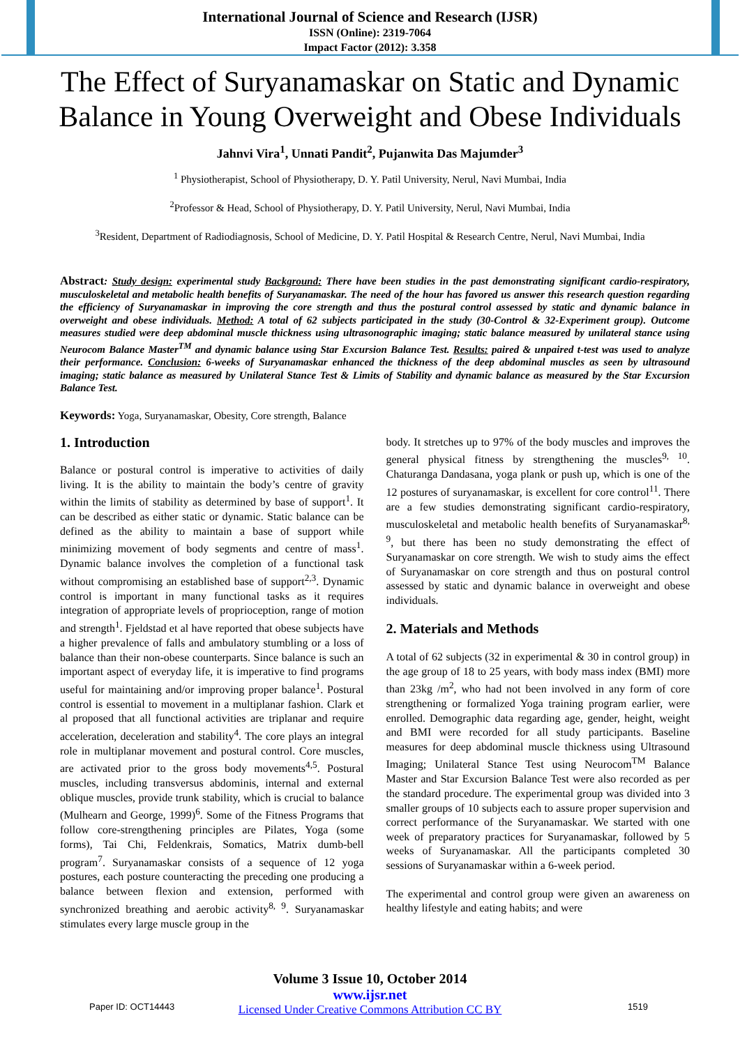International Journal of Science and Research (IJSR)
ISSN (Online): 2319-7064
Impact Factor (2012): 3.358
The Effect of Suryanamaskar on Static and Dynamic Balance in Young Overweight and Obese Individuals
Jahnvi Vira<sup>1</sup>, Unnati Pandit<sup>2</sup>, Pujanwita Das Majumder<sup>3</sup>
<sup>1</sup> Physiotherapist, School of Physiotherapy, D. Y. Patil University, Nerul, Navi Mumbai, India
<sup>2</sup> Professor & Head, School of Physiotherapy, D. Y. Patil University, Nerul, Navi Mumbai, India
<sup>3</sup> Resident, Department of Radiodiagnosis, School of Medicine, D. Y. Patil Hospital & Research Centre, Nerul, Navi Mumbai, India
Abstract: Study design: experimental study Background: There have been studies in the past demonstrating significant cardio-respiratory, musculoskeletal and metabolic health benefits of Suryanamaskar. The need of the hour has favored us answer this research question regarding the efficiency of Suryanamaskar in improving the core strength and thus the postural control assessed by static and dynamic balance in overweight and obese individuals. Method: A total of 62 subjects participated in the study (30-Control & 32-Experiment group). Outcome measures studied were deep abdominal muscle thickness using ultrasonographic imaging; static balance measured by unilateral stance using Neurocom Balance Master<sup>TM</sup> and dynamic balance using Star Excursion Balance Test. Results: paired & unpaired t-test was used to analyze their performance. Conclusion: 6-weeks of Suryanamaskar enhanced the thickness of the deep abdominal muscles as seen by ultrasound imaging; static balance as measured by Unilateral Stance Test & Limits of Stability and dynamic balance as measured by the Star Excursion Balance Test.
Keywords: Yoga, Suryanamaskar, Obesity, Core strength, Balance
1. Introduction
Balance or postural control is imperative to activities of daily living. It is the ability to maintain the body’s centre of gravity within the limits of stability as determined by base of support<sup>1</sup>. It can be described as either static or dynamic. Static balance can be defined as the ability to maintain a base of support while minimizing movement of body segments and centre of mass<sup>1</sup>. Dynamic balance involves the completion of a functional task without compromising an established base of support<sup>2,3</sup>. Dynamic control is important in many functional tasks as it requires integration of appropriate levels of proprioception, range of motion and strength<sup>1</sup>. Fjeldstad et al have reported that obese subjects have a higher prevalence of falls and ambulatory stumbling or a loss of balance than their non-obese counterparts. Since balance is such an important aspect of everyday life, it is imperative to find programs useful for maintaining and/or improving proper balance<sup>1</sup>. Postural control is essential to movement in a multiplanar fashion. Clark et al proposed that all functional activities are triplanar and require acceleration, deceleration and stability<sup>4</sup>. The core plays an integral role in multiplanar movement and postural control. Core muscles, are activated prior to the gross body movements<sup>4,5</sup>. Postural muscles, including transversus abdominis, internal and external oblique muscles, provide trunk stability, which is crucial to balance (Mulhearn and George, 1999)<sup>6</sup>. Some of the Fitness Programs that follow core-strengthening principles are Pilates, Yoga (some forms), Tai Chi, Feldenkrais, Somatics, Matrix dumb-bell program<sup>7</sup>. Suryanamaskar consists of a sequence of 12 yoga postures, each posture counteracting the preceding one producing a balance between flexion and extension, performed with synchronized breathing and aerobic activity<sup>8, 9</sup>. Suryanamaskar stimulates every large muscle group in the
body. It stretches up to 97% of the body muscles and improves the general physical fitness by strengthening the muscles<sup>9, 10</sup>. Chaturanga Dandasana, yoga plank or push up, which is one of the 12 postures of suryanamaskar, is excellent for core control<sup>11</sup>. There are a few studies demonstrating significant cardio-respiratory, musculoskeletal and metabolic health benefits of Suryanamaskar<sup>8, 9</sup>, but there has been no study demonstrating the effect of Suryanamaskar on core strength. We wish to study aims the effect of Suryanamaskar on core strength and thus on postural control assessed by static and dynamic balance in overweight and obese individuals.
2. Materials and Methods
A total of 62 subjects (32 in experimental & 30 in control group) in the age group of 18 to 25 years, with body mass index (BMI) more than 23kg /m<sup>2</sup>, who had not been involved in any form of core strengthening or formalized Yoga training program earlier, were enrolled. Demographic data regarding age, gender, height, weight and BMI were recorded for all study participants. Baseline measures for deep abdominal muscle thickness using Ultrasound Imaging; Unilateral Stance Test using Neurocom<sup>TM</sup> Balance Master and Star Excursion Balance Test were also recorded as per the standard procedure. The experimental group was divided into 3 smaller groups of 10 subjects each to assure proper supervision and correct performance of the Suryanamaskar. We started with one week of preparatory practices for Suryanamaskar, followed by 5 weeks of Suryanamaskar. All the participants completed 30 sessions of Suryanamaskar within a 6-week period.
The experimental and control group were given an awareness on healthy lifestyle and eating habits; and were
Volume 3 Issue 10, October 2014
www.ijsr.net
Licensed Under Creative Commons Attribution CC BY
Paper ID: OCT14443 1519